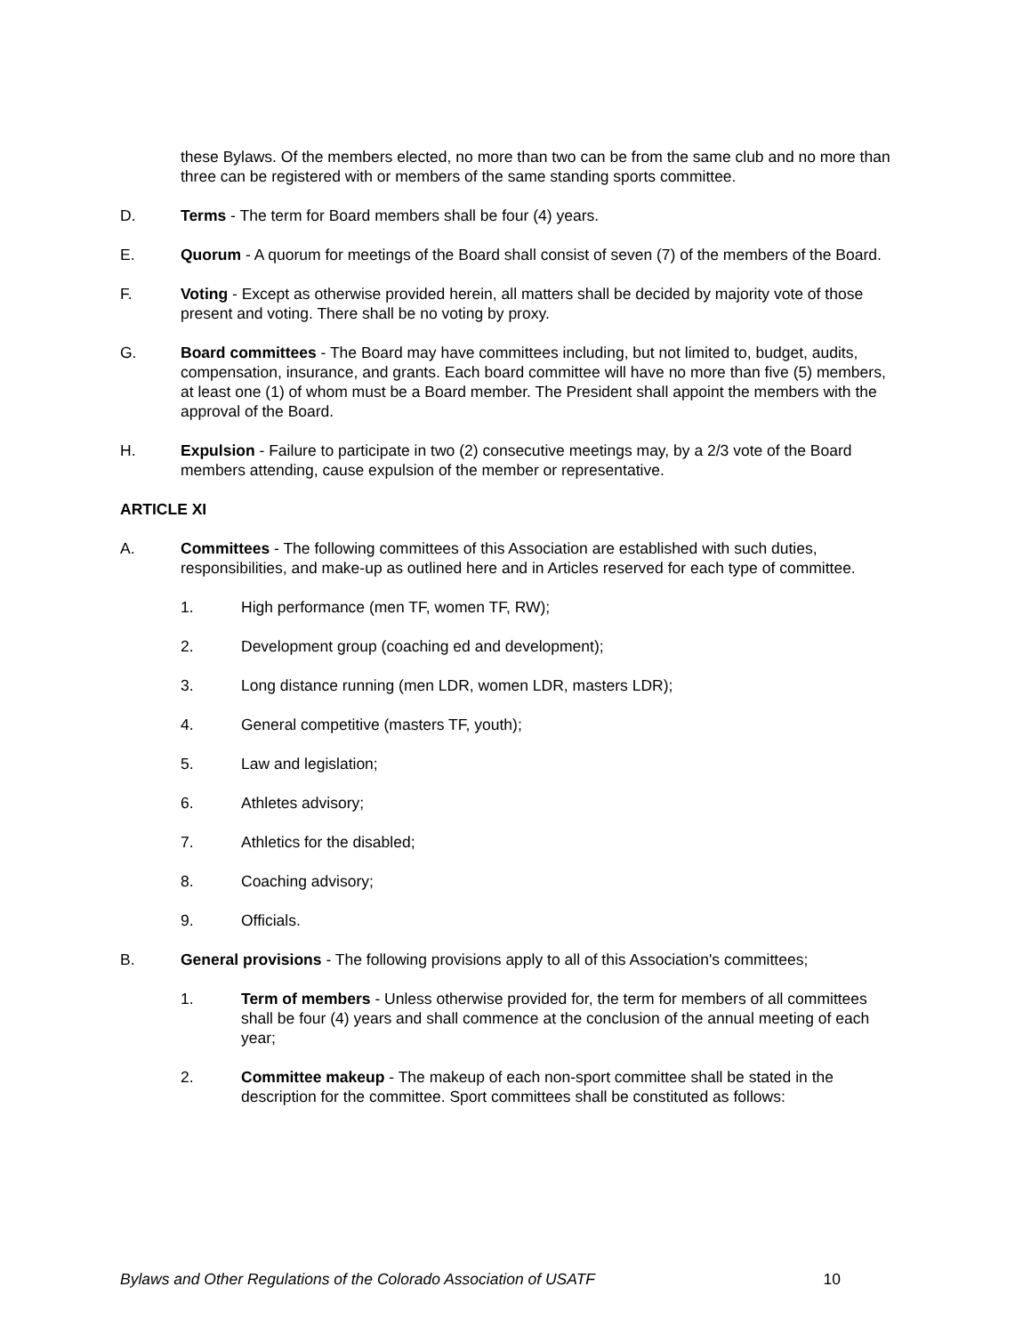these Bylaws. Of the members elected, no more than two can be from the same club and no more than three can be registered with or members of the same standing sports committee.
D. Terms - The term for Board members shall be four (4) years.
E. Quorum - A quorum for meetings of the Board shall consist of seven (7) of the members of the Board.
F. Voting - Except as otherwise provided herein, all matters shall be decided by majority vote of those present and voting. There shall be no voting by proxy.
G. Board committees - The Board may have committees including, but not limited to, budget, audits, compensation, insurance, and grants. Each board committee will have no more than five (5) members, at least one (1) of whom must be a Board member. The President shall appoint the members with the approval of the Board.
H. Expulsion - Failure to participate in two (2) consecutive meetings may, by a 2/3 vote of the Board members attending, cause expulsion of the member or representative.
ARTICLE XI
A. Committees - The following committees of this Association are established with such duties, responsibilities, and make-up as outlined here and in Articles reserved for each type of committee.
1. High performance (men TF, women TF, RW);
2. Development group (coaching ed and development);
3. Long distance running (men LDR, women LDR, masters LDR);
4. General competitive (masters TF, youth);
5. Law and legislation;
6. Athletes advisory;
7. Athletics for the disabled;
8. Coaching advisory;
9. Officials.
B. General provisions - The following provisions apply to all of this Association's committees;
1. Term of members - Unless otherwise provided for, the term for members of all committees shall be four (4) years and shall commence at the conclusion of the annual meeting of each year;
2. Committee makeup - The makeup of each non-sport committee shall be stated in the description for the committee. Sport committees shall be constituted as follows:
Bylaws and Other Regulations of the Colorado Association of USATF 10